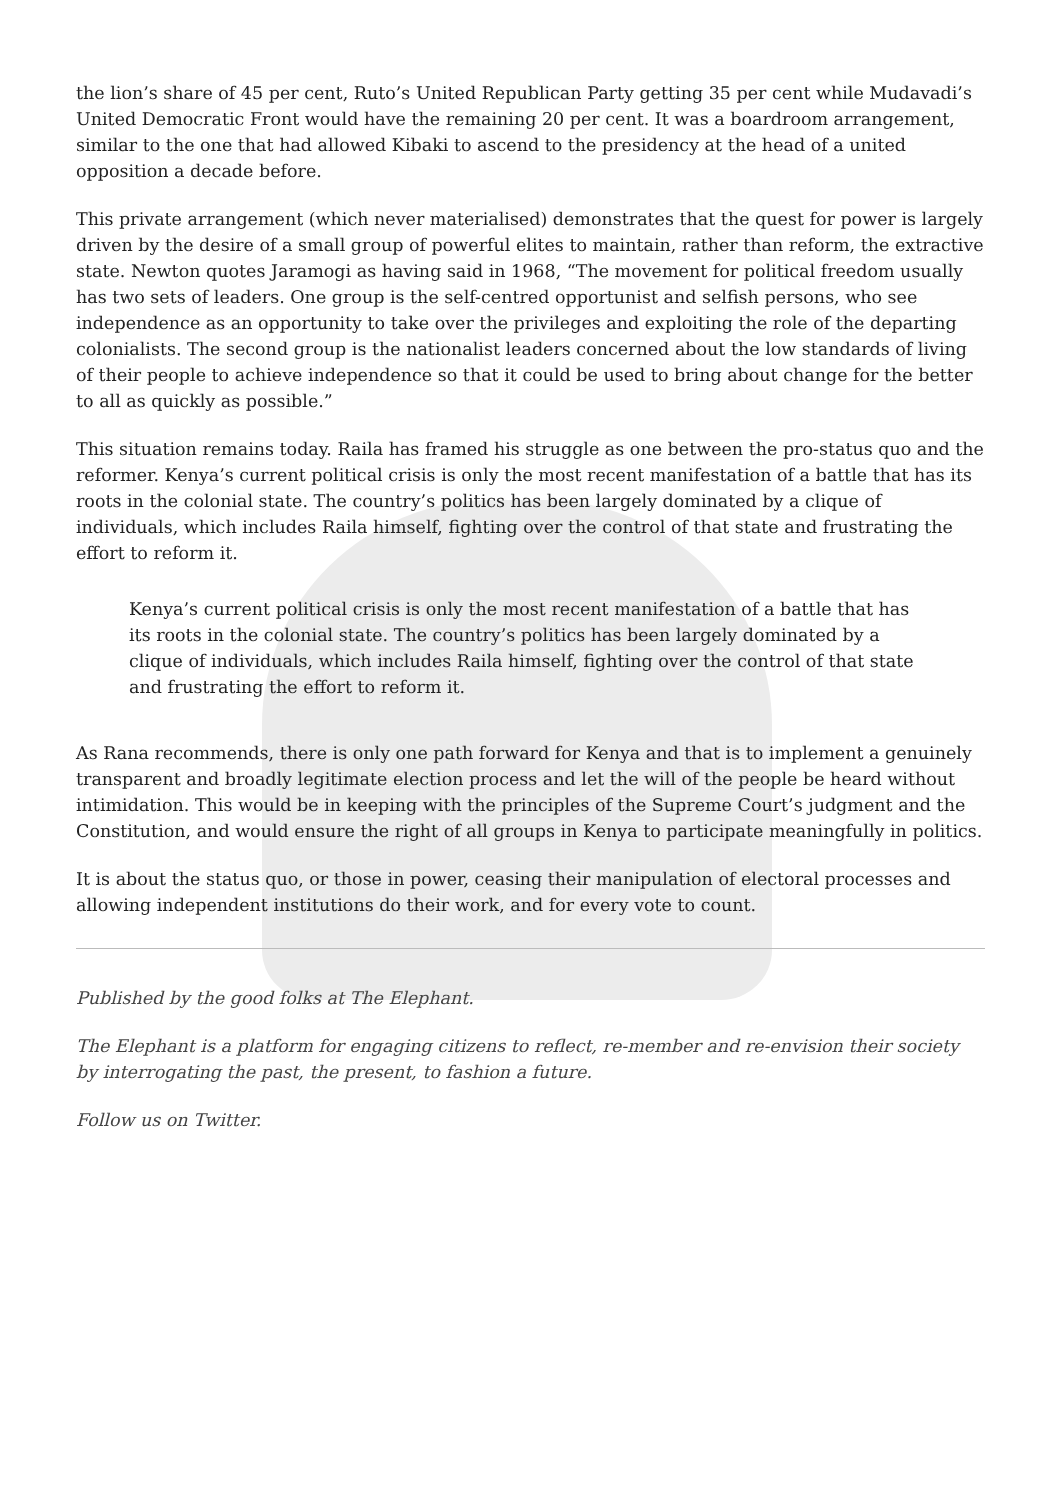the lion’s share of 45 per cent, Ruto’s United Republican Party getting 35 per cent while Mudavadi’s United Democratic Front would have the remaining 20 per cent. It was a boardroom arrangement, similar to the one that had allowed Kibaki to ascend to the presidency at the head of a united opposition a decade before.
This private arrangement (which never materialised) demonstrates that the quest for power is largely driven by the desire of a small group of powerful elites to maintain, rather than reform, the extractive state. Newton quotes Jaramogi as having said in 1968, “The movement for political freedom usually has two sets of leaders. One group is the self-centred opportunist and selfish persons, who see independence as an opportunity to take over the privileges and exploiting the role of the departing colonialists. The second group is the nationalist leaders concerned about the low standards of living of their people to achieve independence so that it could be used to bring about change for the better to all as quickly as possible.”
This situation remains today. Raila has framed his struggle as one between the pro-status quo and the reformer. Kenya’s current political crisis is only the most recent manifestation of a battle that has its roots in the colonial state. The country’s politics has been largely dominated by a clique of individuals, which includes Raila himself, fighting over the control of that state and frustrating the effort to reform it.
Kenya’s current political crisis is only the most recent manifestation of a battle that has its roots in the colonial state. The country’s politics has been largely dominated by a clique of individuals, which includes Raila himself, fighting over the control of that state and frustrating the effort to reform it.
As Rana recommends, there is only one path forward for Kenya and that is to implement a genuinely transparent and broadly legitimate election process and let the will of the people be heard without intimidation. This would be in keeping with the principles of the Supreme Court’s judgment and the Constitution, and would ensure the right of all groups in Kenya to participate meaningfully in politics.
It is about the status quo, or those in power, ceasing their manipulation of electoral processes and allowing independent institutions do their work, and for every vote to count.
Published by the good folks at The Elephant.
The Elephant is a platform for engaging citizens to reflect, re-member and re-envision their society by interrogating the past, the present, to fashion a future.
Follow us on Twitter.